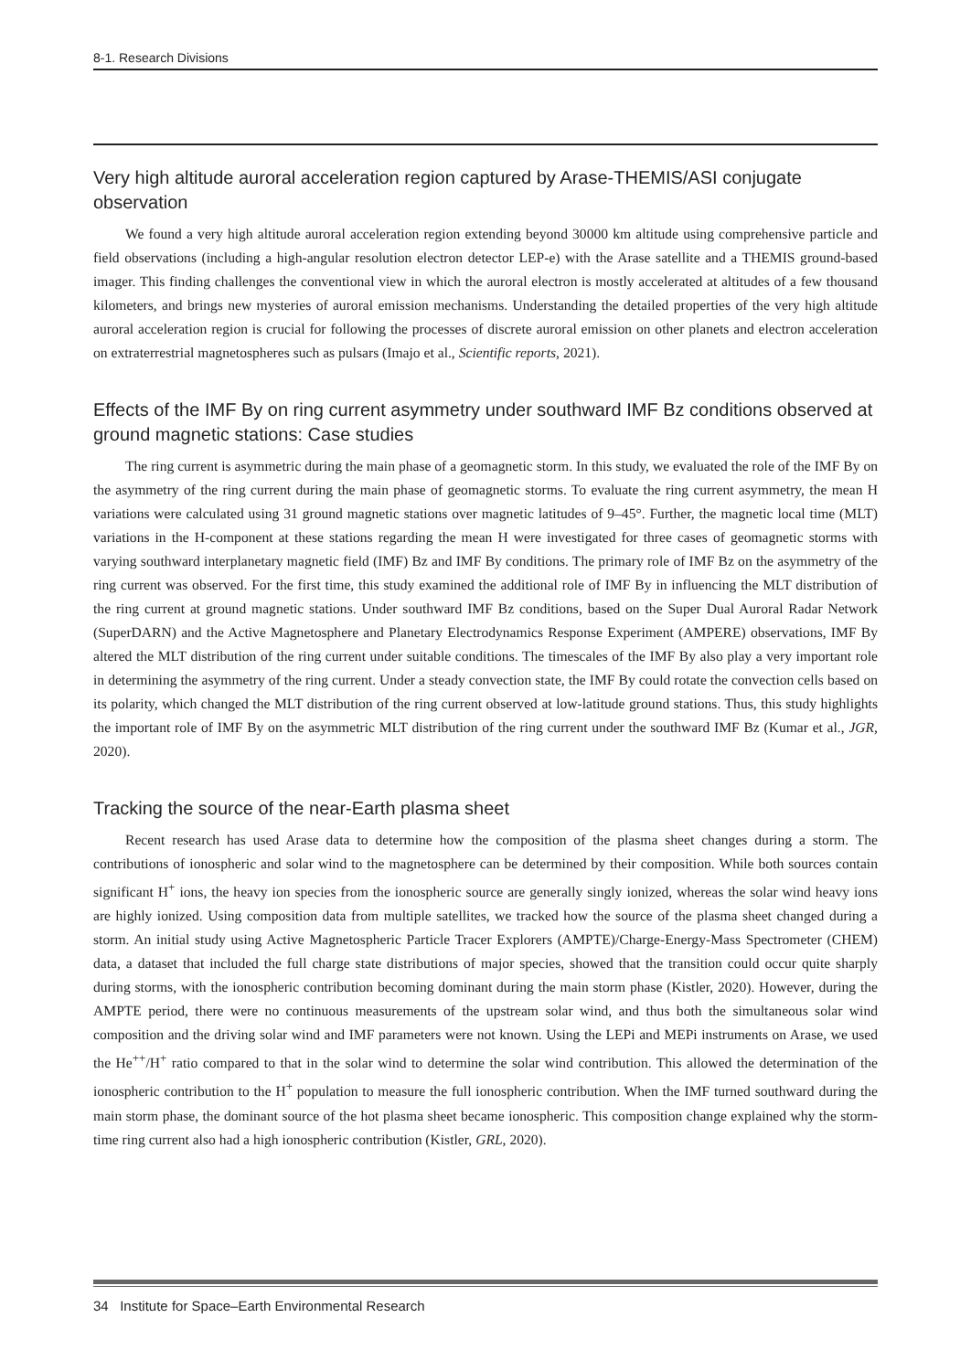8-1. Research Divisions
Very high altitude auroral acceleration region captured by Arase-THEMIS/ASI conjugate observation
We found a very high altitude auroral acceleration region extending beyond 30000 km altitude using comprehensive particle and field observations (including a high-angular resolution electron detector LEP-e) with the Arase satellite and a THEMIS ground-based imager. This finding challenges the conventional view in which the auroral electron is mostly accelerated at altitudes of a few thousand kilometers, and brings new mysteries of auroral emission mechanisms. Understanding the detailed properties of the very high altitude auroral acceleration region is crucial for following the processes of discrete auroral emission on other planets and electron acceleration on extraterrestrial magnetospheres such as pulsars (Imajo et al., Scientific reports, 2021).
Effects of the IMF By on ring current asymmetry under southward IMF Bz conditions observed at ground magnetic stations: Case studies
The ring current is asymmetric during the main phase of a geomagnetic storm. In this study, we evaluated the role of the IMF By on the asymmetry of the ring current during the main phase of geomagnetic storms. To evaluate the ring current asymmetry, the mean H variations were calculated using 31 ground magnetic stations over magnetic latitudes of 9–45°. Further, the magnetic local time (MLT) variations in the H-component at these stations regarding the mean H were investigated for three cases of geomagnetic storms with varying southward interplanetary magnetic field (IMF) Bz and IMF By conditions. The primary role of IMF Bz on the asymmetry of the ring current was observed. For the first time, this study examined the additional role of IMF By in influencing the MLT distribution of the ring current at ground magnetic stations. Under southward IMF Bz conditions, based on the Super Dual Auroral Radar Network (SuperDARN) and the Active Magnetosphere and Planetary Electrodynamics Response Experiment (AMPERE) observations, IMF By altered the MLT distribution of the ring current under suitable conditions. The timescales of the IMF By also play a very important role in determining the asymmetry of the ring current. Under a steady convection state, the IMF By could rotate the convection cells based on its polarity, which changed the MLT distribution of the ring current observed at low-latitude ground stations. Thus, this study highlights the important role of IMF By on the asymmetric MLT distribution of the ring current under the southward IMF Bz (Kumar et al., JGR, 2020).
Tracking the source of the near-Earth plasma sheet
Recent research has used Arase data to determine how the composition of the plasma sheet changes during a storm. The contributions of ionospheric and solar wind to the magnetosphere can be determined by their composition. While both sources contain significant H<sup>+</sup> ions, the heavy ion species from the ionospheric source are generally singly ionized, whereas the solar wind heavy ions are highly ionized. Using composition data from multiple satellites, we tracked how the source of the plasma sheet changed during a storm. An initial study using Active Magnetospheric Particle Tracer Explorers (AMPTE)/Charge-Energy-Mass Spectrometer (CHEM) data, a dataset that included the full charge state distributions of major species, showed that the transition could occur quite sharply during storms, with the ionospheric contribution becoming dominant during the main storm phase (Kistler, 2020). However, during the AMPTE period, there were no continuous measurements of the upstream solar wind, and thus both the simultaneous solar wind composition and the driving solar wind and IMF parameters were not known. Using the LEPi and MEPi instruments on Arase, we used the He<sup>++</sup>/H<sup>+</sup> ratio compared to that in the solar wind to determine the solar wind contribution. This allowed the determination of the ionospheric contribution to the H<sup>+</sup> population to measure the full ionospheric contribution. When the IMF turned southward during the main storm phase, the dominant source of the hot plasma sheet became ionospheric. This composition change explained why the storm-time ring current also had a high ionospheric contribution (Kistler, GRL, 2020).
34 Institute for Space–Earth Environmental Research